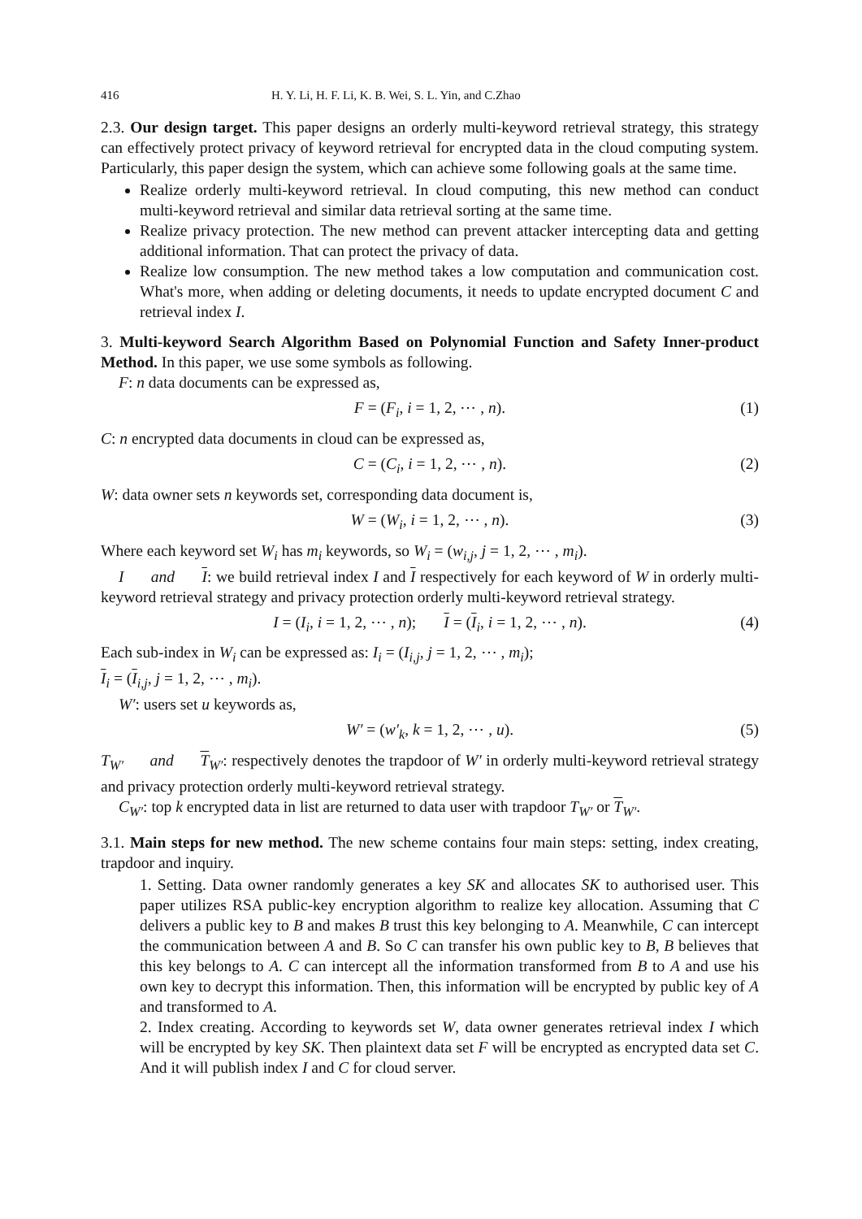416 H. Y. Li, H. F. Li, K. B. Wei, S. L. Yin, and C.Zhao
2.3. Our design target. This paper designs an orderly multi-keyword retrieval strategy, this strategy can effectively protect privacy of keyword retrieval for encrypted data in the cloud computing system. Particularly, this paper design the system, which can achieve some following goals at the same time.
Realize orderly multi-keyword retrieval. In cloud computing, this new method can conduct multi-keyword retrieval and similar data retrieval sorting at the same time.
Realize privacy protection. The new method can prevent attacker intercepting data and getting additional information. That can protect the privacy of data.
Realize low consumption. The new method takes a low computation and communication cost. What's more, when adding or deleting documents, it needs to update encrypted document C and retrieval index I.
3. Multi-keyword Search Algorithm Based on Polynomial Function and Safety Inner-product Method. In this paper, we use some symbols as following.
F: n data documents can be expressed as,
F = (F<sub>i</sub>, i = 1, 2, ⋯ , n). (1)
C: n encrypted data documents in cloud can be expressed as,
C = (C<sub>i</sub>, i = 1, 2, ⋯ , n). (2)
W: data owner sets n keywords set, corresponding data document is,
W = (W<sub>i</sub>, i = 1, 2, ⋯ , n). (3)
Where each keyword set W<sub>i</sub> has m<sub>i</sub> keywords, so W<sub>i</sub> = (w<sub>i,j</sub>, j = 1, 2, ⋯ , m<sub>i</sub>).
I and I: we build retrieval index I and I respectively for each keyword of W in orderly multi-keyword retrieval strategy and privacy protection orderly multi-keyword retrieval strategy.
I = (I<sub>i</sub>, i = 1, 2, ⋯ , n); I = (I<sub>i</sub>, i = 1, 2, ⋯ , n). (4)
Each sub-index in W<sub>i</sub> can be expressed as: I<sub>i</sub> = (I<sub>i,j</sub>, j = 1, 2, ⋯ , m<sub>i</sub>);
I<sub>i</sub> = (I<sub>i,j</sub>, j = 1, 2, ⋯ , m<sub>i</sub>).
W′: users set u keywords as,
W′ = (w′<sub>k</sub>, k = 1, 2, ⋯ , u). (5)
T<sub>W′</sub> and T<sub>W′</sub>: respectively denotes the trapdoor of W′ in orderly multi-keyword retrieval strategy and privacy protection orderly multi-keyword retrieval strategy.
C<sub>W′</sub>: top k encrypted data in list are returned to data user with trapdoor T<sub>W′</sub> or T<sub>W′</sub>.
3.1. Main steps for new method. The new scheme contains four main steps: setting, index creating, trapdoor and inquiry.
1. Setting. Data owner randomly generates a key SK and allocates SK to authorised user. This paper utilizes RSA public-key encryption algorithm to realize key allocation. Assuming that C delivers a public key to B and makes B trust this key belonging to A. Meanwhile, C can intercept the communication between A and B. So C can transfer his own public key to B, B believes that this key belongs to A. C can intercept all the information transformed from B to A and use his own key to decrypt this information. Then, this information will be encrypted by public key of A and transformed to A.
2. Index creating. According to keywords set W, data owner generates retrieval index I which will be encrypted by key SK. Then plaintext data set F will be encrypted as encrypted data set C. And it will publish index I and C for cloud server.